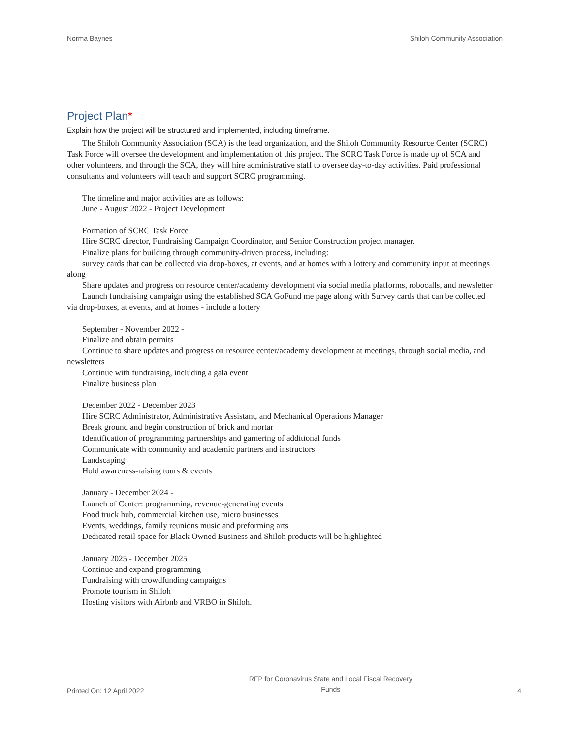Norma Baynes Shiloh Community Association
Project Plan*
Explain how the project will be structured and implemented, including timeframe.
The Shiloh Community Association (SCA) is the lead organization, and the Shiloh Community Resource Center (SCRC) Task Force will oversee the development and implementation of this project. The SCRC Task Force is made up of SCA and other volunteers, and through the SCA, they will hire administrative staff to oversee day-to-day activities. Paid professional consultants and volunteers will teach and support SCRC programming.
The timeline and major activities are as follows:
June - August 2022 - Project Development
Formation of SCRC Task Force
Hire SCRC director, Fundraising Campaign Coordinator, and Senior Construction project manager.
Finalize plans for building through community-driven process, including:
survey cards that can be collected via drop-boxes, at events, and at homes with a lottery and community input at meetings along
Share updates and progress on resource center/academy development via social media platforms, robocalls, and newsletter
Launch fundraising campaign using the established SCA GoFund me page along with Survey cards that can be collected via drop-boxes, at events, and at homes - include a lottery
September - November 2022 -
Finalize and obtain permits
Continue to share updates and progress on resource center/academy development at meetings, through social media, and newsletters
Continue with fundraising, including a gala event
Finalize business plan
December 2022 - December 2023
Hire SCRC Administrator, Administrative Assistant, and Mechanical Operations Manager
Break ground and begin construction of brick and mortar
Identification of programming partnerships and garnering of additional funds
Communicate with community and academic partners and instructors
Landscaping
Hold awareness-raising tours & events
January - December 2024 -
Launch of Center: programming, revenue-generating events
Food truck hub, commercial kitchen use, micro businesses
Events, weddings, family reunions music and preforming arts
Dedicated retail space for Black Owned Business and Shiloh products will be highlighted
January 2025 - December 2025
Continue and expand programming
Fundraising with crowdfunding campaigns
Promote tourism in Shiloh
Hosting visitors with Airbnb and VRBO in Shiloh.
Printed On: 12 April 2022
RFP for Coronavirus State and Local Fiscal Recovery
Funds
4